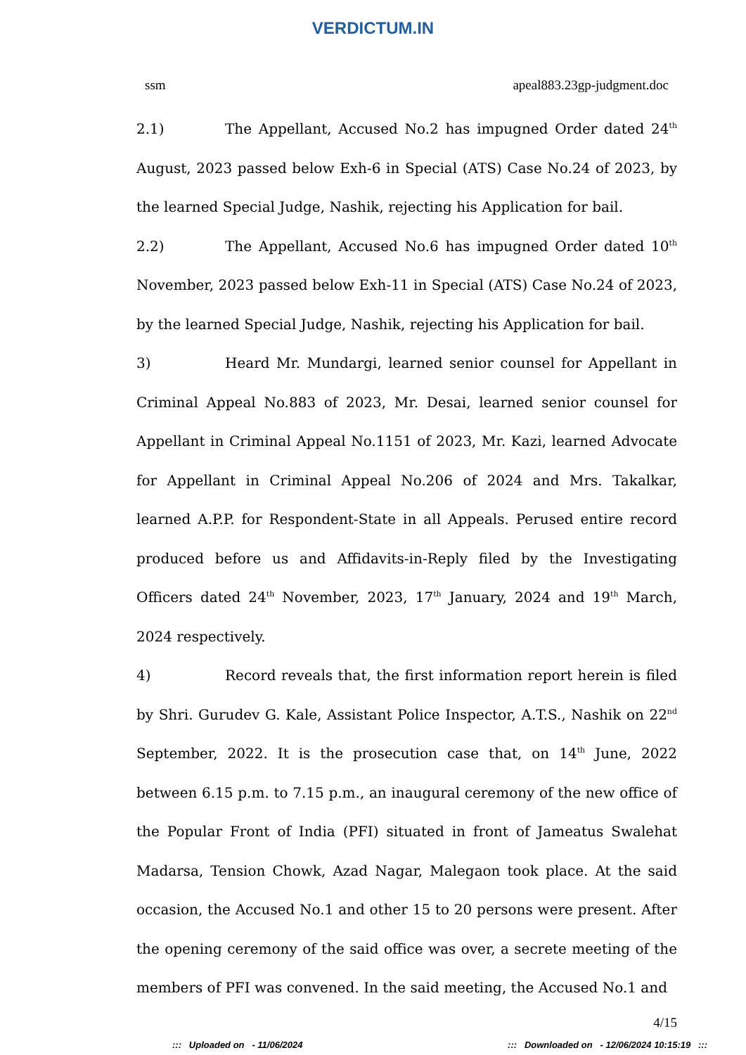VERDICTUM.IN
ssm apeal883.23gp-judgment.doc
2.1) The Appellant, Accused No.2 has impugned Order dated 24<sup>th</sup> August, 2023 passed below Exh-6 in Special (ATS) Case No.24 of 2023, by the learned Special Judge, Nashik, rejecting his Application for bail.
2.2) The Appellant, Accused No.6 has impugned Order dated 10<sup>th</sup> November, 2023 passed below Exh-11 in Special (ATS) Case No.24 of 2023, by the learned Special Judge, Nashik, rejecting his Application for bail.
3) Heard Mr. Mundargi, learned senior counsel for Appellant in Criminal Appeal No.883 of 2023, Mr. Desai, learned senior counsel for Appellant in Criminal Appeal No.1151 of 2023, Mr. Kazi, learned Advocate for Appellant in Criminal Appeal No.206 of 2024 and Mrs. Takalkar, learned A.P.P. for Respondent-State in all Appeals. Perused entire record produced before us and Affidavits-in-Reply filed by the Investigating Officers dated 24<sup>th</sup> November, 2023, 17<sup>th</sup> January, 2024 and 19<sup>th</sup> March, 2024 respectively.
4) Record reveals that, the first information report herein is filed by Shri. Gurudev G. Kale, Assistant Police Inspector, A.T.S., Nashik on 22<sup>nd</sup> September, 2022. It is the prosecution case that, on 14<sup>th</sup> June, 2022 between 6.15 p.m. to 7.15 p.m., an inaugural ceremony of the new office of the Popular Front of India (PFI) situated in front of Jameatus Swalehat Madarsa, Tension Chowk, Azad Nagar, Malegaon took place. At the said occasion, the Accused No.1 and other 15 to 20 persons were present. After the opening ceremony of the said office was over, a secrete meeting of the members of PFI was convened. In the said meeting, the Accused No.1 and
4/15
::: Uploaded on - 11/06/2024::: Downloaded on - 12/06/2024 10:15:19 :::